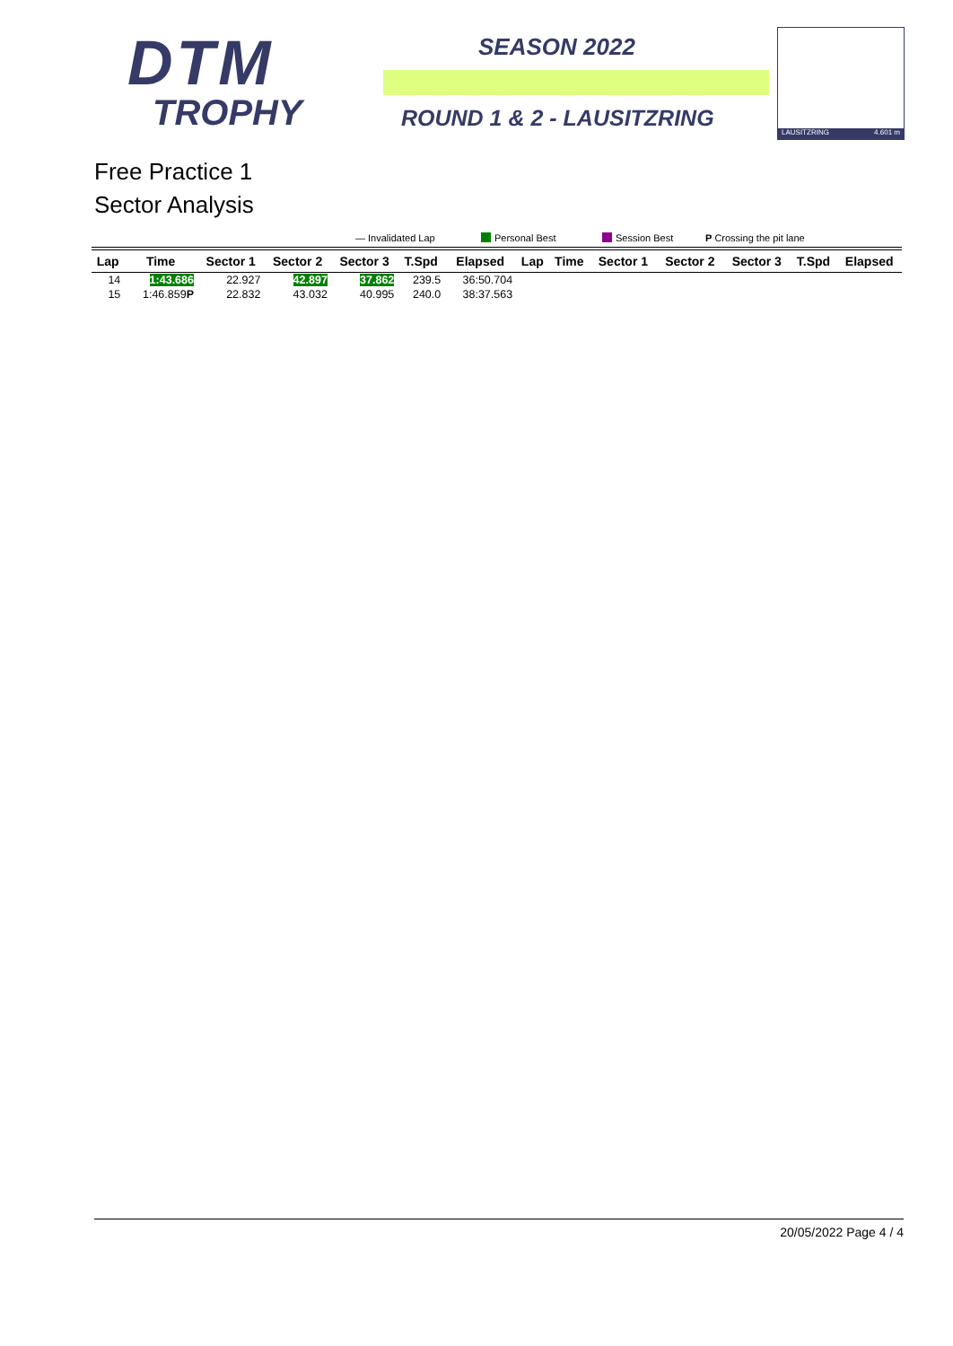DTM
TROPHY
SEASON 2022
ROUND 1 & 2 - LAUSITZRING
LAUSITZRING 4.601 m
Free Practice 1
Sector Analysis
— Invalidated Lap Personal Best Session Best P Crossing the pit lane
| Lap | Time | Sector 1 | Sector 2 | Sector 3 | T.Spd | Elapsed | Lap | Time | Sector 1 | Sector 2 | Sector 3 | T.Spd | Elapsed |
| --- | --- | --- | --- | --- | --- | --- | --- | --- | --- | --- | --- | --- | --- |
| 14 | 1:43.686 | 22.927 | 42.897 | 37.862 | 239.5 | 36:50.704 | | | | | | | |
| 15 | 1:46.859 P | 22.832 | 43.032 | 40.995 | 240.0 | 38:37.563 | | | | | | | |
20/05/2022 Page 4 / 4